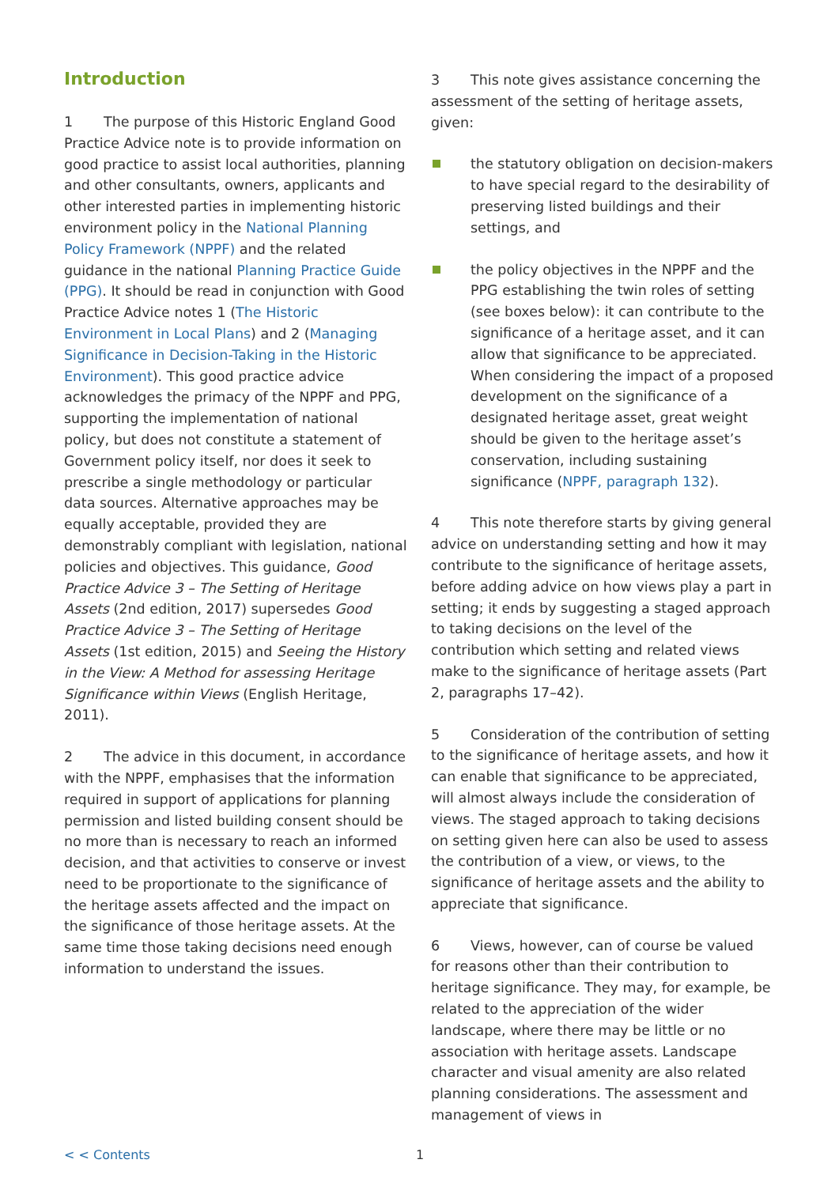Introduction
1 The purpose of this Historic England Good Practice Advice note is to provide information on good practice to assist local authorities, planning and other consultants, owners, applicants and other interested parties in implementing historic environment policy in the National Planning Policy Framework (NPPF) and the related guidance in the national Planning Practice Guide (PPG). It should be read in conjunction with Good Practice Advice notes 1 (The Historic Environment in Local Plans) and 2 (Managing Significance in Decision-Taking in the Historic Environment). This good practice advice acknowledges the primacy of the NPPF and PPG, supporting the implementation of national policy, but does not constitute a statement of Government policy itself, nor does it seek to prescribe a single methodology or particular data sources. Alternative approaches may be equally acceptable, provided they are demonstrably compliant with legislation, national policies and objectives. This guidance, Good Practice Advice 3 – The Setting of Heritage Assets (2nd edition, 2017) supersedes Good Practice Advice 3 – The Setting of Heritage Assets (1st edition, 2015) and Seeing the History in the View: A Method for assessing Heritage Significance within Views (English Heritage, 2011).
2 The advice in this document, in accordance with the NPPF, emphasises that the information required in support of applications for planning permission and listed building consent should be no more than is necessary to reach an informed decision, and that activities to conserve or invest need to be proportionate to the significance of the heritage assets affected and the impact on the significance of those heritage assets. At the same time those taking decisions need enough information to understand the issues.
3 This note gives assistance concerning the assessment of the setting of heritage assets, given:
the statutory obligation on decision-makers to have special regard to the desirability of preserving listed buildings and their settings, and
the policy objectives in the NPPF and the PPG establishing the twin roles of setting (see boxes below): it can contribute to the significance of a heritage asset, and it can allow that significance to be appreciated. When considering the impact of a proposed development on the significance of a designated heritage asset, great weight should be given to the heritage asset’s conservation, including sustaining significance (NPPF, paragraph 132).
4 This note therefore starts by giving general advice on understanding setting and how it may contribute to the significance of heritage assets, before adding advice on how views play a part in setting; it ends by suggesting a staged approach to taking decisions on the level of the contribution which setting and related views make to the significance of heritage assets (Part 2, paragraphs 17–42).
5 Consideration of the contribution of setting to the significance of heritage assets, and how it can enable that significance to be appreciated, will almost always include the consideration of views. The staged approach to taking decisions on setting given here can also be used to assess the contribution of a view, or views, to the significance of heritage assets and the ability to appreciate that significance.
6 Views, however, can of course be valued for reasons other than their contribution to heritage significance. They may, for example, be related to the appreciation of the wider landscape, where there may be little or no association with heritage assets. Landscape character and visual amenity are also related planning considerations. The assessment and management of views in
< < Contents 1